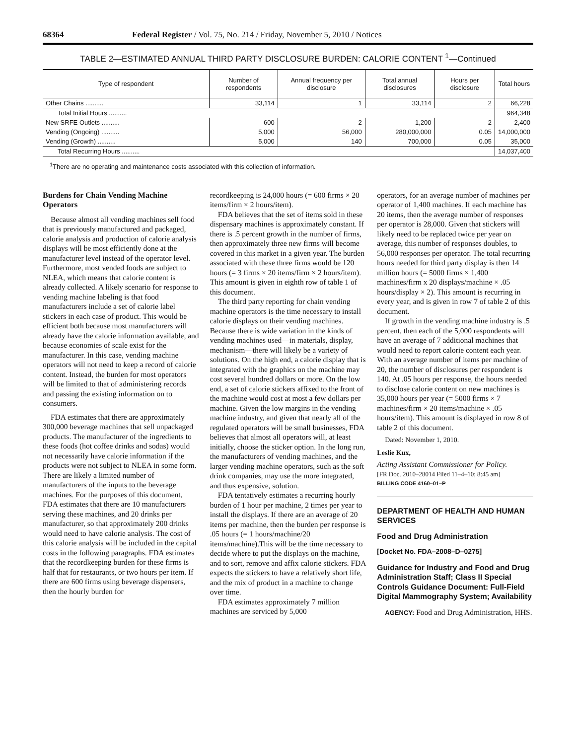68364 Federal Register / Vol. 75, No. 214 / Friday, November 5, 2010 / Notices
TABLE 2—ESTIMATED ANNUAL THIRD PARTY DISCLOSURE BURDEN: CALORIE CONTENT <sup>1</sup>—Continued
| Type of respondent | Number of respondents | Annual frequency per disclosure | Total annual disclosures | Hours per disclosure | Total hours |
| --- | --- | --- | --- | --- | --- |
| Other Chains .......... | 33,114 | 1 | 33,114 | 2 | 66,228 |
| Total Initial Hours .......... | | | | | 964,348 |
| New SRFE Outlets .......... | 600 | 2 | 1,200 | 2 | 2,400 |
| Vending (Ongoing) .......... | 5,000 | 56,000 | 280,000,000 | 0.05 | 14,000,000 |
| Vending (Growth) .......... | 5,000 | 140 | 700,000 | 0.05 | 35,000 |
| Total Recurring Hours .......... | | | | | 14,037,400 |
<sup>1</sup> There are no operating and maintenance costs associated with this collection of information.
Burdens for Chain Vending Machine Operators
Because almost all vending machines sell food that is previously manufactured and packaged, calorie analysis and production of calorie analysis displays will be most efficiently done at the manufacturer level instead of the operator level. Furthermore, most vended foods are subject to NLEA, which means that calorie content is already collected. A likely scenario for response to vending machine labeling is that food manufacturers include a set of calorie label stickers in each case of product. This would be efficient both because most manufacturers will already have the calorie information available, and because economies of scale exist for the manufacturer. In this case, vending machine operators will not need to keep a record of calorie content. Instead, the burden for most operators will be limited to that of administering records and passing the existing information on to consumers.
FDA estimates that there are approximately 300,000 beverage machines that sell unpackaged products. The manufacturer of the ingredients to these foods (hot coffee drinks and sodas) would not necessarily have calorie information if the products were not subject to NLEA in some form. There are likely a limited number of manufacturers of the inputs to the beverage machines. For the purposes of this document, FDA estimates that there are 10 manufacturers serving these machines, and 20 drinks per manufacturer, so that approximately 200 drinks would need to have calorie analysis. The cost of this calorie analysis will be included in the capital costs in the following paragraphs. FDA estimates that the recordkeeping burden for these firms is half that for restaurants, or two hours per item. If there are 600 firms using beverage dispensers, then the hourly burden for
recordkeeping is 24,000 hours (= 600 firms × 20 items/firm × 2 hours/item).
FDA believes that the set of items sold in these dispensary machines is approximately constant. If there is .5 percent growth in the number of firms, then approximately three new firms will become covered in this market in a given year. The burden associated with these three firms would be 120 hours (= 3 firms × 20 items/firm × 2 hours/item). This amount is given in eighth row of table 1 of this document.
The third party reporting for chain vending machine operators is the time necessary to install calorie displays on their vending machines. Because there is wide variation in the kinds of vending machines used—in materials, display, mechanism—there will likely be a variety of solutions. On the high end, a calorie display that is integrated with the graphics on the machine may cost several hundred dollars or more. On the low end, a set of calorie stickers affixed to the front of the machine would cost at most a few dollars per machine. Given the low margins in the vending machine industry, and given that nearly all of the regulated operators will be small businesses, FDA believes that almost all operators will, at least initially, choose the sticker option. In the long run, the manufacturers of vending machines, and the larger vending machine operators, such as the soft drink companies, may use the more integrated, and thus expensive, solution.
FDA tentatively estimates a recurring hourly burden of 1 hour per machine, 2 times per year to install the displays. If there are an average of 20 items per machine, then the burden per response is .05 hours (= 1 hours/machine/20 items/machine).This will be the time necessary to decide where to put the displays on the machine, and to sort, remove and affix calorie stickers. FDA expects the stickers to have a relatively short life, and the mix of product in a machine to change over time.
FDA estimates approximately 7 million machines are serviced by 5,000
operators, for an average number of machines per operator of 1,400 machines. If each machine has 20 items, then the average number of responses per operator is 28,000. Given that stickers will likely need to be replaced twice per year on average, this number of responses doubles, to 56,000 responses per operator. The total recurring hours needed for third party display is then 14 million hours (= 5000 firms × 1,400 machines/firm x 20 displays/machine × .05 hours/display × 2). This amount is recurring in every year, and is given in row 7 of table 2 of this document.
If growth in the vending machine industry is .5 percent, then each of the 5,000 respondents will have an average of 7 additional machines that would need to report calorie content each year. With an average number of items per machine of 20, the number of disclosures per respondent is 140. At .05 hours per response, the hours needed to disclose calorie content on new machines is 35,000 hours per year (= 5000 firms × 7 machines/firm × 20 items/machine × .05 hours/item). This amount is displayed in row 8 of table 2 of this document.
Dated: November 1, 2010.
Leslie Kux,
Acting Assistant Commissioner for Policy.
[FR Doc. 2010–28014 Filed 11–4–10; 8:45 am]
BILLING CODE 4160–01–P
DEPARTMENT OF HEALTH AND HUMAN SERVICES
Food and Drug Administration
[Docket No. FDA–2008–D–0275]
Guidance for Industry and Food and Drug Administration Staff; Class II Special Controls Guidance Document: Full-Field Digital Mammography System; Availability
AGENCY: Food and Drug Administration, HHS.